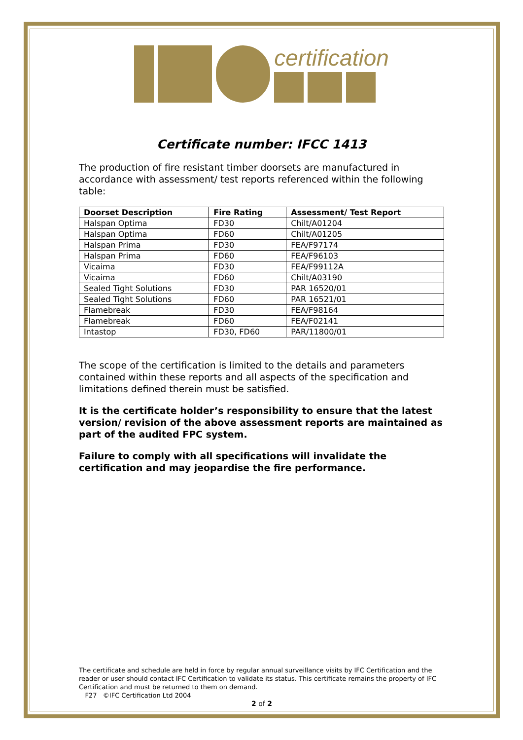certification
Certificate number: IFCC 1413
The production of fire resistant timber doorsets are manufactured in accordance with assessment/ test reports referenced within the following table:
| Doorset Description | Fire Rating | Assessment/ Test Report |
| --- | --- | --- |
| Halspan Optima | FD30 | Chilt/A01204 |
| Halspan Optima | FD60 | Chilt/A01205 |
| Halspan Prima | FD30 | FEA/F97174 |
| Halspan Prima | FD60 | FEA/F96103 |
| Vicaima | FD30 | FEA/F99112A |
| Vicaima | FD60 | Chilt/A03190 |
| Sealed Tight Solutions | FD30 | PAR 16520/01 |
| Sealed Tight Solutions | FD60 | PAR 16521/01 |
| Flamebreak | FD30 | FEA/F98164 |
| Flamebreak | FD60 | FEA/F02141 |
| Intastop | FD30, FD60 | PAR/11800/01 |
The scope of the certification is limited to the details and parameters contained within these reports and all aspects of the specification and limitations defined therein must be satisfied.
It is the certificate holder’s responsibility to ensure that the latest version/ revision of the above assessment reports are maintained as part of the audited FPC system.
Failure to comply with all specifications will invalidate the certification and may jeopardise the fire performance.
The certificate and schedule are held in force by regular annual surveillance visits by IFC Certification and the reader or user should contact IFC Certification to validate its status. This certificate remains the property of IFC Certification and must be returned to them on demand.
F27 ©IFC Certification Ltd 2004
2 of 2